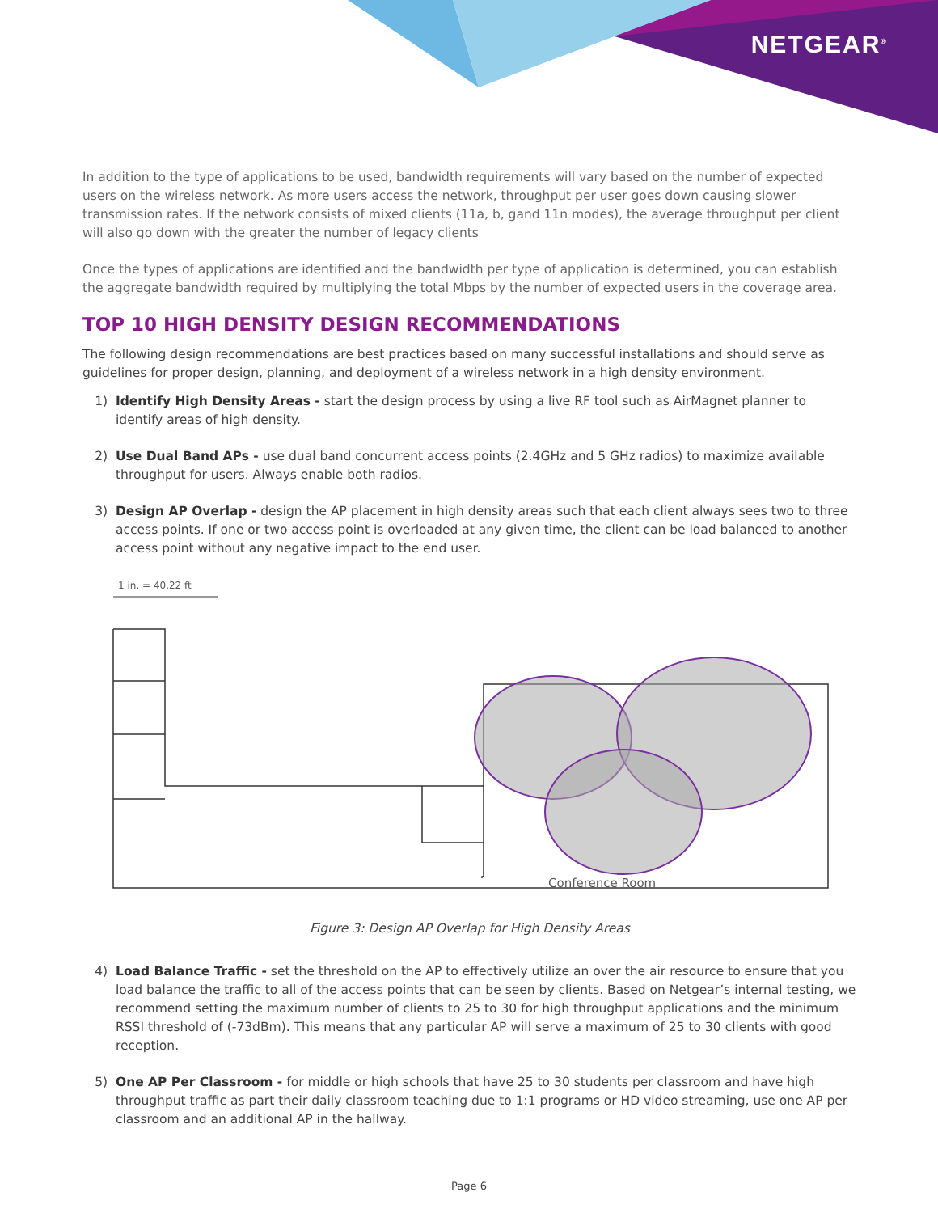NETGEAR<sup>®</sup>
In addition to the type of applications to be used, bandwidth requirements will vary based on the number of expected users on the wireless network. As more users access the network, throughput per user goes down causing slower transmission rates. If the network consists of mixed clients (11a, b, gand 11n modes), the average throughput per client will also go down with the greater the number of legacy clients
Once the types of applications are identified and the bandwidth per type of application is determined, you can establish the aggregate bandwidth required by multiplying the total Mbps by the number of expected users in the coverage area.
TOP 10 HIGH DENSITY DESIGN RECOMMENDATIONS
The following design recommendations are best practices based on many successful installations and should serve as guidelines for proper design, planning, and deployment of a wireless network in a high density environment.
1) Identify High Density Areas - start the design process by using a live RF tool such as AirMagnet planner to identify areas of high density.
2) Use Dual Band APs - use dual band concurrent access points (2.4GHz and 5 GHz radios) to maximize available throughput for users. Always enable both radios.
3) Design AP Overlap - design the AP placement in high density areas such that each client always sees two to three access points. If one or two access point is overloaded at any given time, the client can be load balanced to another access point without any negative impact to the end user.
1 in. = 40.22 ft
Conference Room
Figure 3: Design AP Overlap for High Density Areas
4) Load Balance Traffic - set the threshold on the AP to effectively utilize an over the air resource to ensure that you load balance the traffic to all of the access points that can be seen by clients. Based on Netgear’s internal testing, we recommend setting the maximum number of clients to 25 to 30 for high throughput applications and the minimum RSSI threshold of (-73dBm). This means that any particular AP will serve a maximum of 25 to 30 clients with good reception.
5) One AP Per Classroom - for middle or high schools that have 25 to 30 students per classroom and have high throughput traffic as part their daily classroom teaching due to 1:1 programs or HD video streaming, use one AP per classroom and an additional AP in the hallway.
Page 6